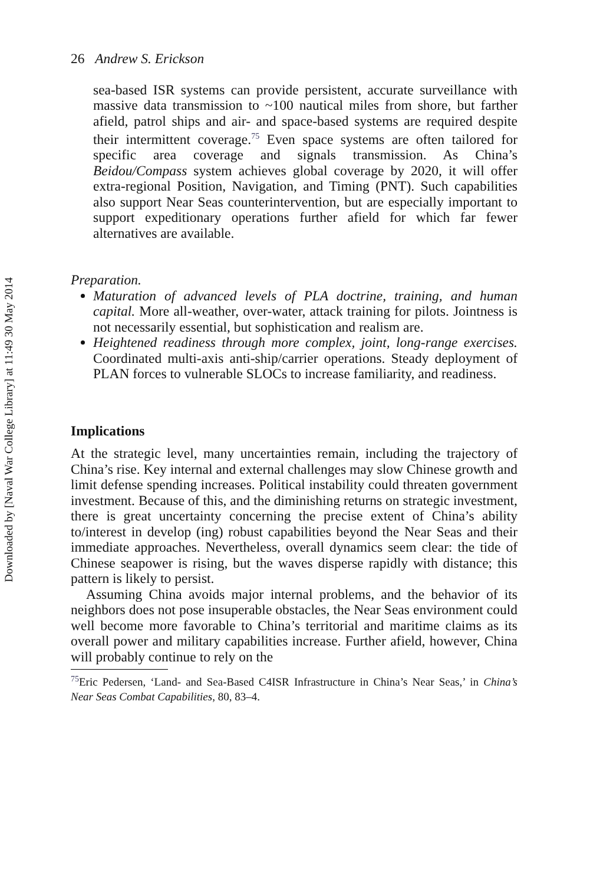Downloaded by [Naval War College Library] at 11:49 30 May 2014
26 Andrew S. Erickson
sea-based ISR systems can provide persistent, accurate surveillance with massive data transmission to ~100 nautical miles from shore, but farther afield, patrol ships and air- and space-based systems are required despite their intermittent coverage.<sup>75</sup> Even space systems are often tailored for specific area coverage and signals transmission. As China’s Beidou/Compass system achieves global coverage by 2020, it will offer extra-regional Position, Navigation, and Timing (PNT). Such capabilities also support Near Seas counterintervention, but are especially important to support expeditionary operations further afield for which far fewer alternatives are available.
Preparation.
Maturation of advanced levels of PLA doctrine, training, and human capital. More all-weather, over-water, attack training for pilots. Jointness is not necessarily essential, but sophistication and realism are.
Heightened readiness through more complex, joint, long-range exercises. Coordinated multi-axis anti-ship/carrier operations. Steady deployment of PLAN forces to vulnerable SLOCs to increase familiarity, and readiness.
Implications
At the strategic level, many uncertainties remain, including the trajectory of China’s rise. Key internal and external challenges may slow Chinese growth and limit defense spending increases. Political instability could threaten government investment. Because of this, and the diminishing returns on strategic investment, there is great uncertainty concerning the precise extent of China’s ability to/interest in develop (ing) robust capabilities beyond the Near Seas and their immediate approaches. Nevertheless, overall dynamics seem clear: the tide of Chinese seapower is rising, but the waves disperse rapidly with distance; this pattern is likely to persist.
Assuming China avoids major internal problems, and the behavior of its neighbors does not pose insuperable obstacles, the Near Seas environment could well become more favorable to China’s territorial and maritime claims as its overall power and military capabilities increase. Further afield, however, China will probably continue to rely on the
<sup>75</sup> Eric Pedersen, ‘Land- and Sea-Based C4ISR Infrastructure in China’s Near Seas,’ in China’s Near Seas Combat Capabilities, 80, 83–4.